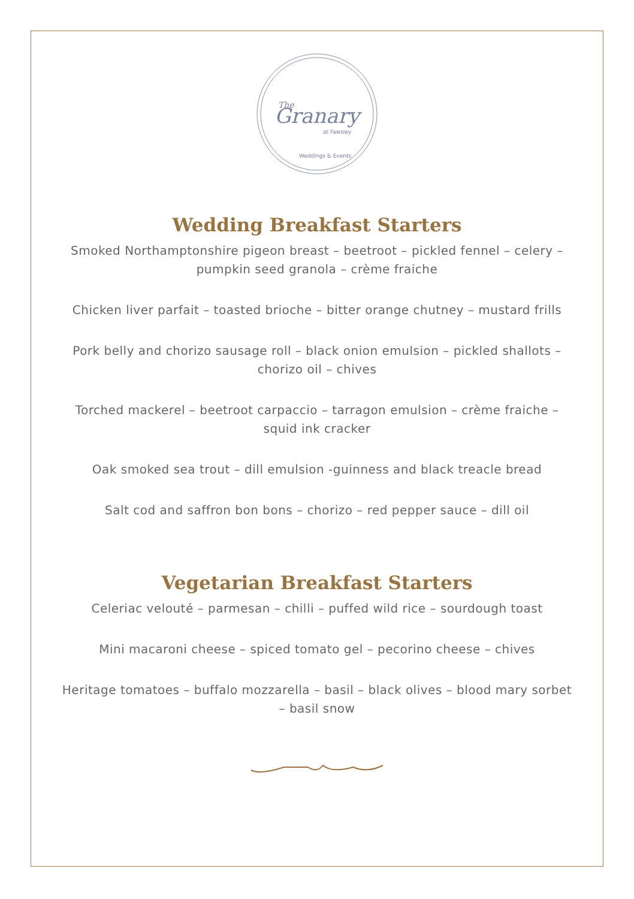Granary
The
at Fawsley
Weddings & Events
Wedding Breakfast Starters
Smoked Northamptonshire pigeon breast – beetroot – pickled fennel – celery – pumpkin seed granola – crème fraiche
Chicken liver parfait – toasted brioche – bitter orange chutney – mustard frills
Pork belly and chorizo sausage roll – black onion emulsion – pickled shallots – chorizo oil – chives
Torched mackerel – beetroot carpaccio – tarragon emulsion – crème fraiche – squid ink cracker
Oak smoked sea trout – dill emulsion -guinness and black treacle bread
Salt cod and saffron bon bons – chorizo – red pepper sauce – dill oil
Vegetarian Breakfast Starters
Celeriac velouté – parmesan – chilli – puffed wild rice – sourdough toast
Mini macaroni cheese – spiced tomato gel – pecorino cheese – chives
Heritage tomatoes – buffalo mozzarella – basil – black olives – blood mary sorbet – basil snow